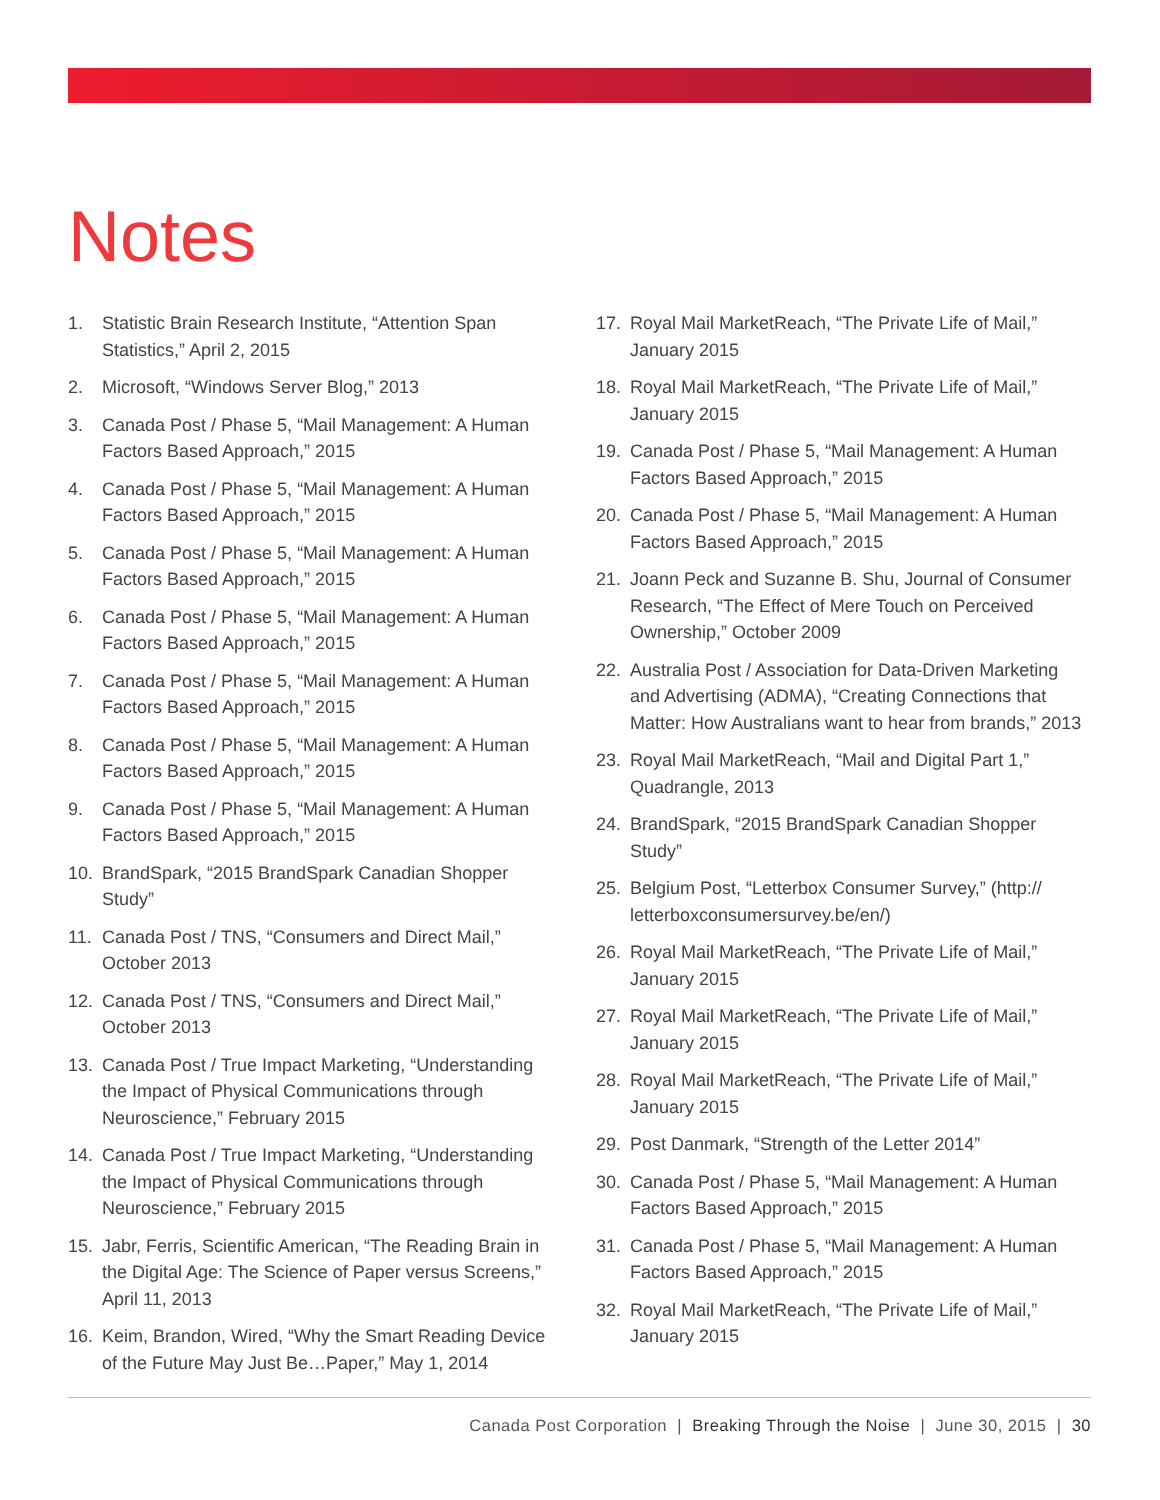Notes
1. Statistic Brain Research Institute, “Attention Span Statistics,” April 2, 2015
2. Microsoft, “Windows Server Blog,” 2013
3. Canada Post / Phase 5, “Mail Management: A Human Factors Based Approach,” 2015
4. Canada Post / Phase 5, “Mail Management: A Human Factors Based Approach,” 2015
5. Canada Post / Phase 5, “Mail Management: A Human Factors Based Approach,” 2015
6. Canada Post / Phase 5, “Mail Management: A Human Factors Based Approach,” 2015
7. Canada Post / Phase 5, “Mail Management: A Human Factors Based Approach,” 2015
8. Canada Post / Phase 5, “Mail Management: A Human Factors Based Approach,” 2015
9. Canada Post / Phase 5, “Mail Management: A Human Factors Based Approach,” 2015
10. BrandSpark, “2015 BrandSpark Canadian Shopper Study”
11. Canada Post / TNS, “Consumers and Direct Mail,” October 2013
12. Canada Post / TNS, “Consumers and Direct Mail,” October 2013
13. Canada Post / True Impact Marketing, “Understanding the Impact of Physical Communications through Neuroscience,” February 2015
14. Canada Post / True Impact Marketing, “Understanding the Impact of Physical Communications through Neuroscience,” February 2015
15. Jabr, Ferris, Scientific American, “The Reading Brain in the Digital Age: The Science of Paper versus Screens,” April 11, 2013
16. Keim, Brandon, Wired, “Why the Smart Reading Device of the Future May Just Be…Paper,” May 1, 2014
17. Royal Mail MarketReach, “The Private Life of Mail,” January 2015
18. Royal Mail MarketReach, “The Private Life of Mail,” January 2015
19. Canada Post / Phase 5, “Mail Management: A Human Factors Based Approach,” 2015
20. Canada Post / Phase 5, “Mail Management: A Human Factors Based Approach,” 2015
21. Joann Peck and Suzanne B. Shu, Journal of Consumer Research, “The Effect of Mere Touch on Perceived Ownership,” October 2009
22. Australia Post / Association for Data-Driven Marketing and Advertising (ADMA), “Creating Connections that Matter: How Australians want to hear from brands,” 2013
23. Royal Mail MarketReach, “Mail and Digital Part 1,” Quadrangle, 2013
24. BrandSpark, “2015 BrandSpark Canadian Shopper Study”
25. Belgium Post, “Letterbox Consumer Survey,” (http:// letterboxconsumersurvey.be/en/)
26. Royal Mail MarketReach, “The Private Life of Mail,” January 2015
27. Royal Mail MarketReach, “The Private Life of Mail,” January 2015
28. Royal Mail MarketReach, “The Private Life of Mail,” January 2015
29. Post Danmark, “Strength of the Letter 2014”
30. Canada Post / Phase 5, “Mail Management: A Human Factors Based Approach,” 2015
31. Canada Post / Phase 5, “Mail Management: A Human Factors Based Approach,” 2015
32. Royal Mail MarketReach, “The Private Life of Mail,” January 2015
Canada Post Corporation | Breaking Through the Noise | June 30, 2015 | 30